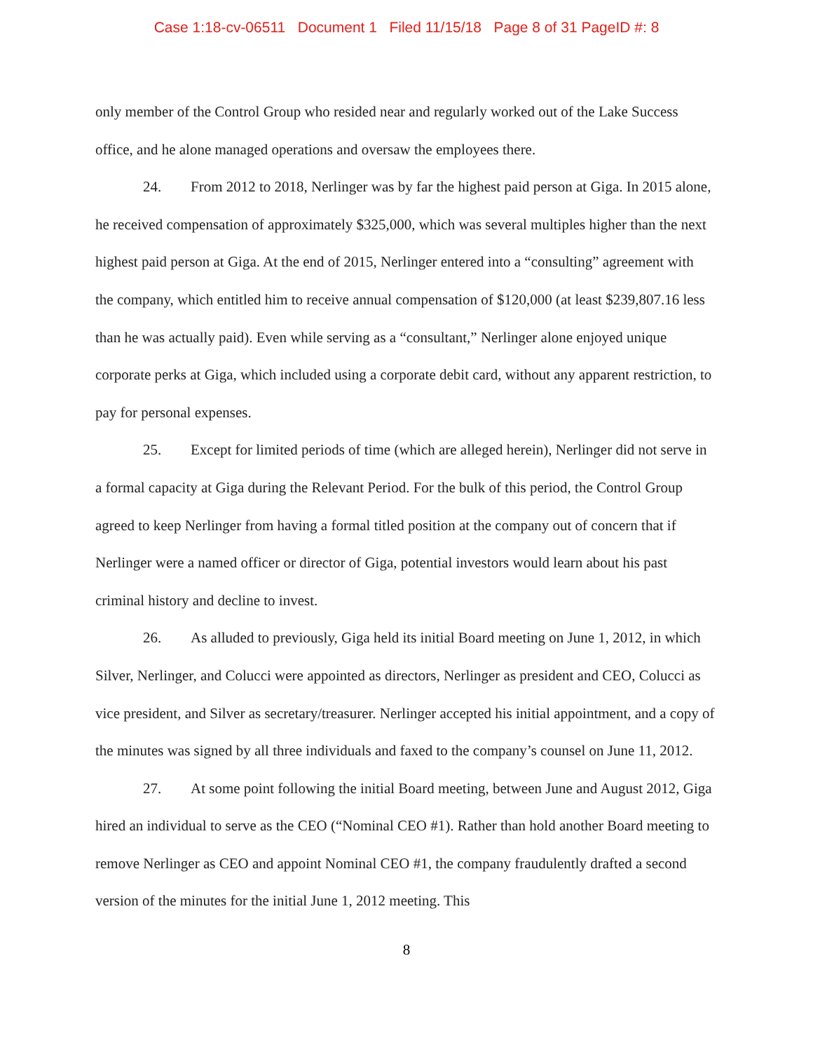Case 1:18-cv-06511 Document 1 Filed 11/15/18 Page 8 of 31 PageID #: 8
only member of the Control Group who resided near and regularly worked out of the Lake Success office, and he alone managed operations and oversaw the employees there.
24. From 2012 to 2018, Nerlinger was by far the highest paid person at Giga. In 2015 alone, he received compensation of approximately $325,000, which was several multiples higher than the next highest paid person at Giga. At the end of 2015, Nerlinger entered into a “consulting” agreement with the company, which entitled him to receive annual compensation of $120,000 (at least $239,807.16 less than he was actually paid). Even while serving as a “consultant,” Nerlinger alone enjoyed unique corporate perks at Giga, which included using a corporate debit card, without any apparent restriction, to pay for personal expenses.
25. Except for limited periods of time (which are alleged herein), Nerlinger did not serve in a formal capacity at Giga during the Relevant Period. For the bulk of this period, the Control Group agreed to keep Nerlinger from having a formal titled position at the company out of concern that if Nerlinger were a named officer or director of Giga, potential investors would learn about his past criminal history and decline to invest.
26. As alluded to previously, Giga held its initial Board meeting on June 1, 2012, in which Silver, Nerlinger, and Colucci were appointed as directors, Nerlinger as president and CEO, Colucci as vice president, and Silver as secretary/treasurer. Nerlinger accepted his initial appointment, and a copy of the minutes was signed by all three individuals and faxed to the company’s counsel on June 11, 2012.
27. At some point following the initial Board meeting, between June and August 2012, Giga hired an individual to serve as the CEO (“Nominal CEO #1). Rather than hold another Board meeting to remove Nerlinger as CEO and appoint Nominal CEO #1, the company fraudulently drafted a second version of the minutes for the initial June 1, 2012 meeting. This
8